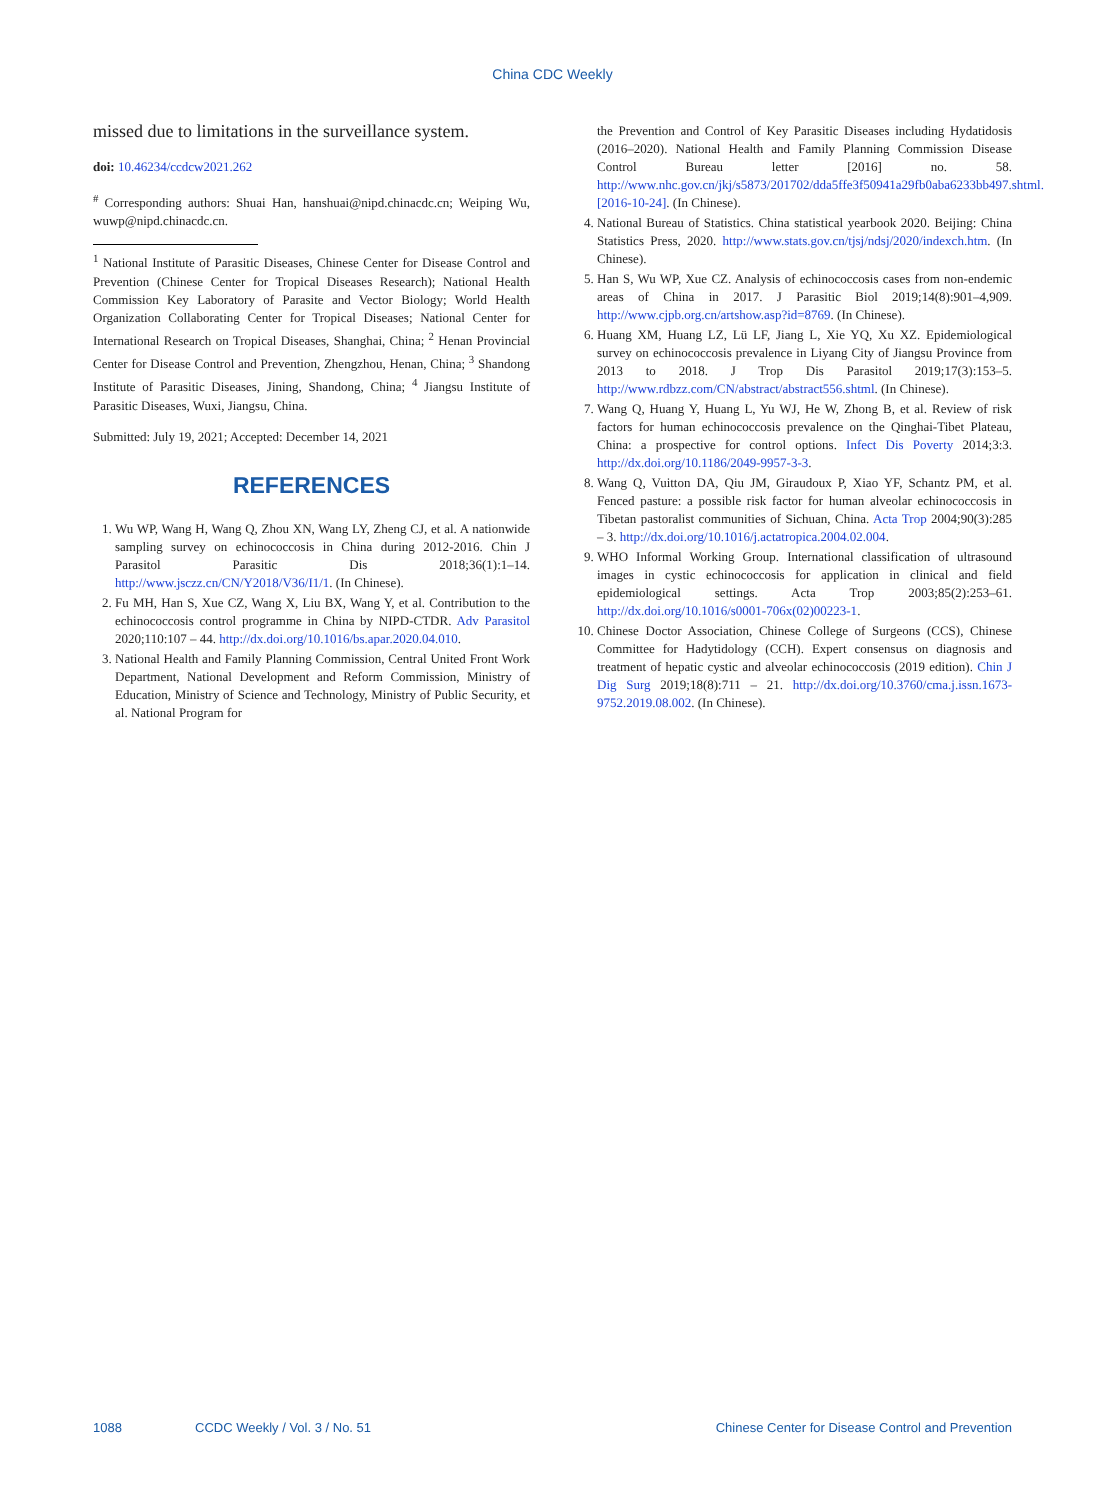China CDC Weekly
missed due to limitations in the surveillance system.
doi: 10.46234/ccdcw2021.262
<sup>#</sup> Corresponding authors: Shuai Han, hanshuai@nipd.chinacdc.cn; Weiping Wu, wuwp@nipd.chinacdc.cn.
<sup>1</sup> National Institute of Parasitic Diseases, Chinese Center for Disease Control and Prevention (Chinese Center for Tropical Diseases Research); National Health Commission Key Laboratory of Parasite and Vector Biology; World Health Organization Collaborating Center for Tropical Diseases; National Center for International Research on Tropical Diseases, Shanghai, China; <sup>2</sup> Henan Provincial Center for Disease Control and Prevention, Zhengzhou, Henan, China; <sup>3</sup> Shandong Institute of Parasitic Diseases, Jining, Shandong, China; <sup>4</sup> Jiangsu Institute of Parasitic Diseases, Wuxi, Jiangsu, China.
Submitted: July 19, 2021; Accepted: December 14, 2021
REFERENCES
1. Wu WP, Wang H, Wang Q, Zhou XN, Wang LY, Zheng CJ, et al. A nationwide sampling survey on echinococcosis in China during 2012-2016. Chin J Parasitol Parasitic Dis 2018;36(1):1–14. http://www.jsczz.cn/CN/Y2018/V36/I1/1. (In Chinese).
2. Fu MH, Han S, Xue CZ, Wang X, Liu BX, Wang Y, et al. Contribution to the echinococcosis control programme in China by NIPD-CTDR. Adv Parasitol 2020;110:107 – 44. http://dx.doi.org/10.1016/bs.apar.2020.04.010.
3. National Health and Family Planning Commission, Central United Front Work Department, National Development and Reform Commission, Ministry of Education, Ministry of Science and Technology, Ministry of Public Security, et al. National Program for
the Prevention and Control of Key Parasitic Diseases including Hydatidosis (2016–2020). National Health and Family Planning Commission Disease Control Bureau letter [2016] no. 58. http://www.nhc.gov.cn/jkj/s5873/201702/dda5ffe3f50941a29fb0aba6233bb497.shtml. [2016-10-24]. (In Chinese).
4. National Bureau of Statistics. China statistical yearbook 2020. Beijing: China Statistics Press, 2020. http://www.stats.gov.cn/tjsj/ndsj/2020/indexch.htm. (In Chinese).
5. Han S, Wu WP, Xue CZ. Analysis of echinococcosis cases from non-endemic areas of China in 2017. J Parasitic Biol 2019;14(8):901–4,909. http://www.cjpb.org.cn/artshow.asp?id=8769. (In Chinese).
6. Huang XM, Huang LZ, Lü LF, Jiang L, Xie YQ, Xu XZ. Epidemiological survey on echinococcosis prevalence in Liyang City of Jiangsu Province from 2013 to 2018. J Trop Dis Parasitol 2019;17(3):153–5. http://www.rdbzz.com/CN/abstract/abstract556.shtml. (In Chinese).
7. Wang Q, Huang Y, Huang L, Yu WJ, He W, Zhong B, et al. Review of risk factors for human echinococcosis prevalence on the Qinghai-Tibet Plateau, China: a prospective for control options. Infect Dis Poverty 2014;3:3. http://dx.doi.org/10.1186/2049-9957-3-3.
8. Wang Q, Vuitton DA, Qiu JM, Giraudoux P, Xiao YF, Schantz PM, et al. Fenced pasture: a possible risk factor for human alveolar echinococcosis in Tibetan pastoralist communities of Sichuan, China. Acta Trop 2004;90(3):285 – 3. http://dx.doi.org/10.1016/j.actatropica.2004.02.004.
9. WHO Informal Working Group. International classification of ultrasound images in cystic echinococcosis for application in clinical and field epidemiological settings. Acta Trop 2003;85(2):253–61. http://dx.doi.org/10.1016/s0001-706x(02)00223-1.
10. Chinese Doctor Association, Chinese College of Surgeons (CCS), Chinese Committee for Hadytidology (CCH). Expert consensus on diagnosis and treatment of hepatic cystic and alveolar echinococcosis (2019 edition). Chin J Dig Surg 2019;18(8):711 – 21. http://dx.doi.org/10.3760/cma.j.issn.1673-9752.2019.08.002. (In Chinese).
1088 CCDC Weekly / Vol. 3 / No. 51 Chinese Center for Disease Control and Prevention